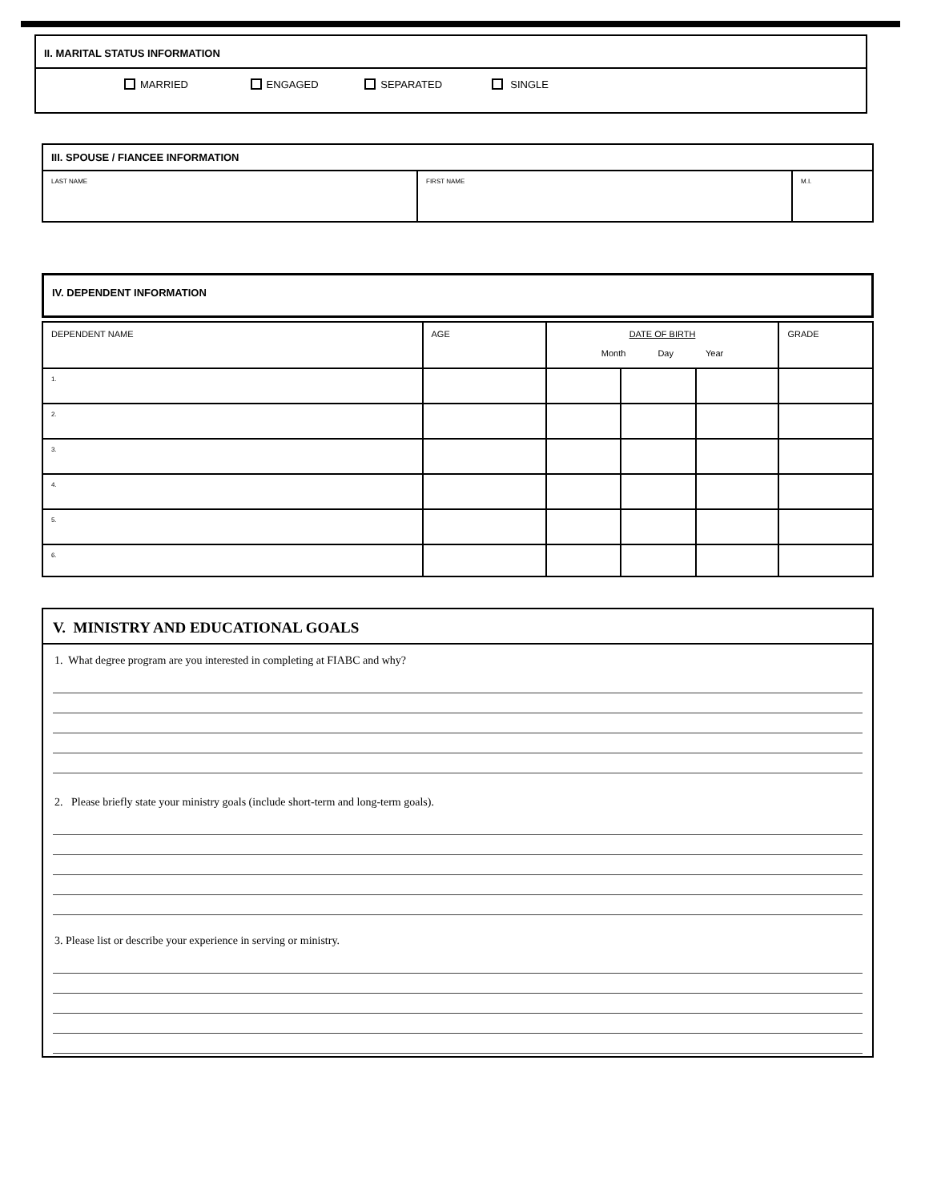II. MARITAL STATUS INFORMATION
MARRIED ENGAGED SEPARATED SINGLE
| III. SPOUSE / FIANCEE INFORMATION | | |
| LAST NAME | FIRST NAME | M.I. |
IV. DEPENDENT INFORMATION
| DEPENDENT NAME | AGE | DATE OF BIRTH Month Day Year | | | GRADE |
| 1. | | | | | |
| 2. | | | | | |
| 3. | | | | | |
| 4. | | | | | |
| 5. | | | | | |
| 6. | | | | | |
V. MINISTRY AND EDUCATIONAL GOALS
1. What degree program are you interested in completing at FIABC and why?
2. Please briefly state your ministry goals (include short-term and long-term goals).
3. Please list or describe your experience in serving or ministry.